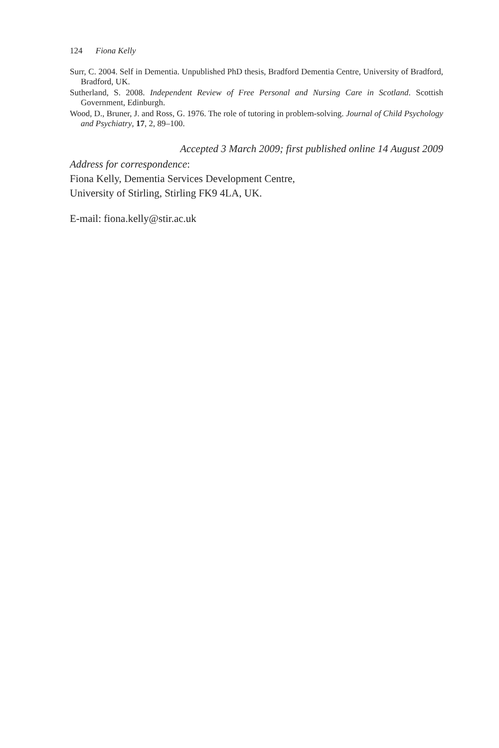124 Fiona Kelly
Surr, C. 2004. Self in Dementia. Unpublished PhD thesis, Bradford Dementia Centre, University of Bradford, Bradford, UK.
Sutherland, S. 2008. Independent Review of Free Personal and Nursing Care in Scotland. Scottish Government, Edinburgh.
Wood, D., Bruner, J. and Ross, G. 1976. The role of tutoring in problem-solving. Journal of Child Psychology and Psychiatry, 17, 2, 89–100.
Accepted 3 March 2009; first published online 14 August 2009
Address for correspondence:
Fiona Kelly, Dementia Services Development Centre,
University of Stirling, Stirling FK9 4LA, UK.
E-mail: fiona.kelly@stir.ac.uk